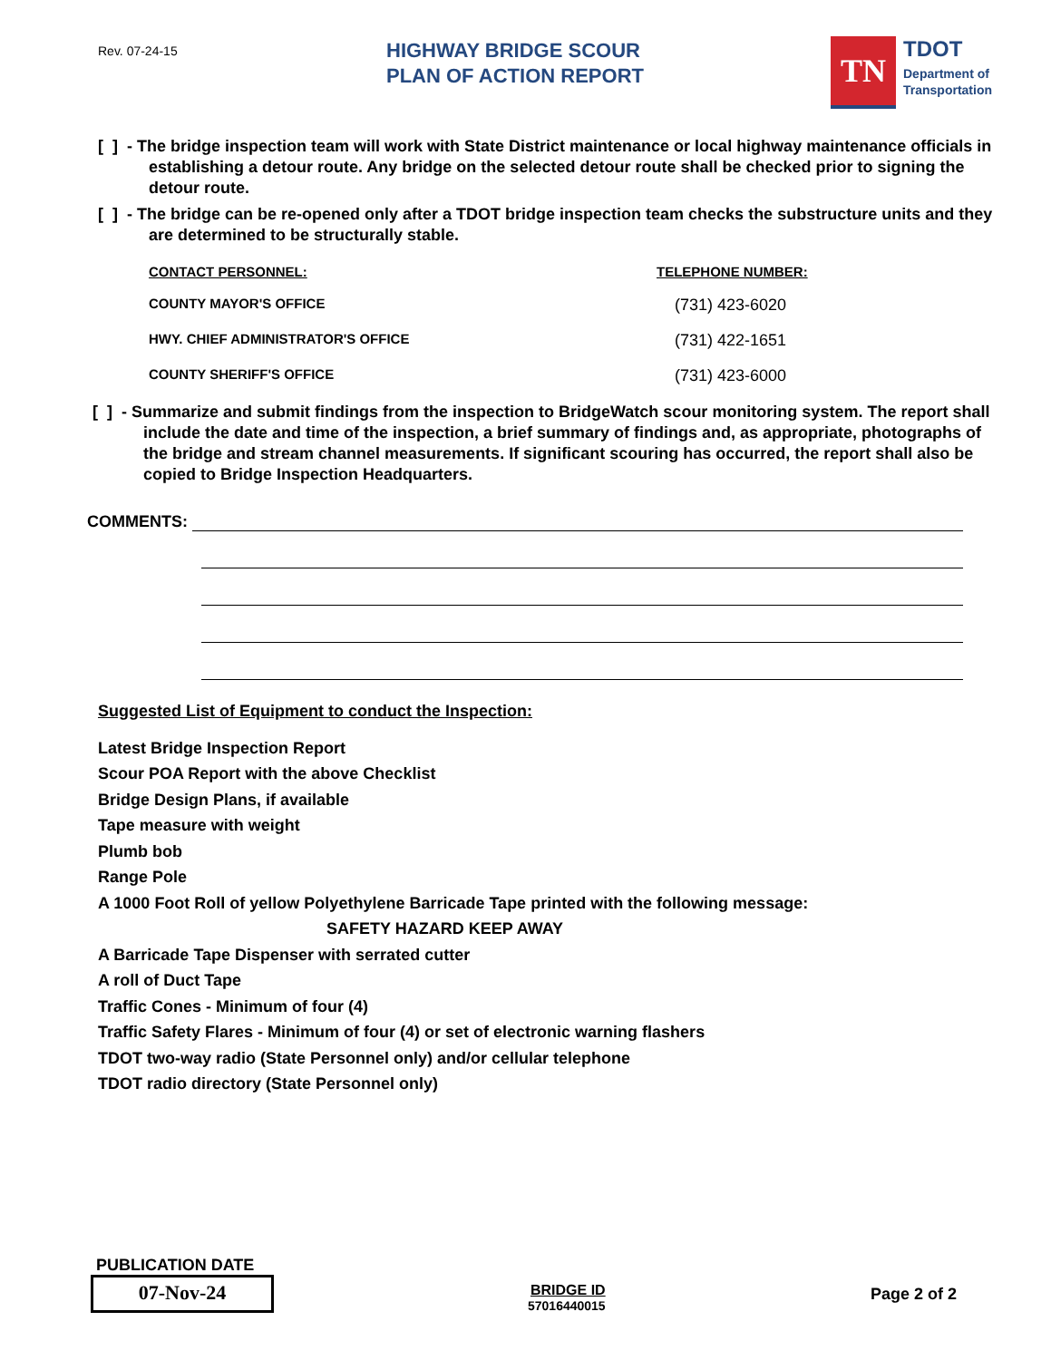Rev. 07-24-15
HIGHWAY BRIDGE SCOUR
PLAN OF ACTION REPORT
TN
TDOT
Department of
Transportation
[ ] - The bridge inspection team will work with State District maintenance or local highway maintenance officials in establishing a detour route. Any bridge on the selected detour route shall be checked prior to signing the detour route.
[ ] - The bridge can be re-opened only after a TDOT bridge inspection team checks the substructure units and they are determined to be structurally stable.
CONTACT PERSONNEL:
TELEPHONE NUMBER:
COUNTY MAYOR'S OFFICE
(731) 423-6020
HWY. CHIEF ADMINISTRATOR'S OFFICE
(731) 422-1651
COUNTY SHERIFF'S OFFICE
(731) 423-6000
[ ] - Summarize and submit findings from the inspection to BridgeWatch scour monitoring system. The report shall include the date and time of the inspection, a brief summary of findings and, as appropriate, photographs of the bridge and stream channel measurements. If significant scouring has occurred, the report shall also be copied to Bridge Inspection Headquarters.
COMMENTS:
Suggested List of Equipment to conduct the Inspection:
Latest Bridge Inspection Report
Scour POA Report with the above Checklist
Bridge Design Plans, if available
Tape measure with weight
Plumb bob
Range Pole
A 1000 Foot Roll of yellow Polyethylene Barricade Tape printed with the following message:
SAFETY HAZARD KEEP AWAY
A Barricade Tape Dispenser with serrated cutter
A roll of Duct Tape
Traffic Cones - Minimum of four (4)
Traffic Safety Flares - Minimum of four (4) or set of electronic warning flashers
TDOT two-way radio (State Personnel only) and/or cellular telephone
TDOT radio directory (State Personnel only)
PUBLICATION DATE
07-Nov-24
BRIDGE ID
57016440015
Page 2 of 2